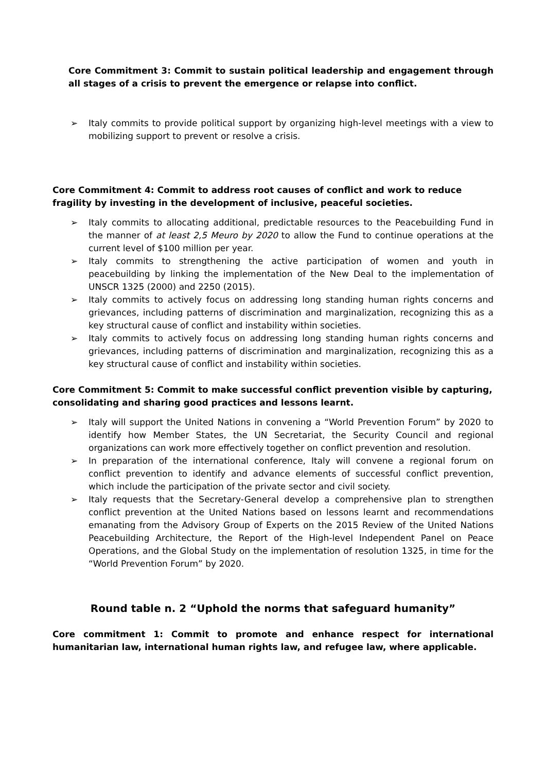Core Commitment 3: Commit to sustain political leadership and engagement through all stages of a crisis to prevent the emergence or relapse into conflict.
➢ Italy commits to provide political support by organizing high-level meetings with a view to mobilizing support to prevent or resolve a crisis.
Core Commitment 4: Commit to address root causes of conflict and work to reduce fragility by investing in the development of inclusive, peaceful societies.
➢ Italy commits to allocating additional, predictable resources to the Peacebuilding Fund in the manner of at least 2,5 Meuro by 2020 to allow the Fund to continue operations at the current level of $100 million per year.
➢ Italy commits to strengthening the active participation of women and youth in peacebuilding by linking the implementation of the New Deal to the implementation of UNSCR 1325 (2000) and 2250 (2015).
➢ Italy commits to actively focus on addressing long standing human rights concerns and grievances, including patterns of discrimination and marginalization, recognizing this as a key structural cause of conflict and instability within societies.
➢ Italy commits to actively focus on addressing long standing human rights concerns and grievances, including patterns of discrimination and marginalization, recognizing this as a key structural cause of conflict and instability within societies.
Core Commitment 5: Commit to make successful conflict prevention visible by capturing, consolidating and sharing good practices and lessons learnt.
➢ Italy will support the United Nations in convening a “World Prevention Forum” by 2020 to identify how Member States, the UN Secretariat, the Security Council and regional organizations can work more effectively together on conflict prevention and resolution.
➢ In preparation of the international conference, Italy will convene a regional forum on conflict prevention to identify and advance elements of successful conflict prevention, which include the participation of the private sector and civil society.
➢ Italy requests that the Secretary-General develop a comprehensive plan to strengthen conflict prevention at the United Nations based on lessons learnt and recommendations emanating from the Advisory Group of Experts on the 2015 Review of the United Nations Peacebuilding Architecture, the Report of the High-level Independent Panel on Peace Operations, and the Global Study on the implementation of resolution 1325, in time for the “World Prevention Forum” by 2020.
Round table n. 2 “Uphold the norms that safeguard humanity”
Core commitment 1: Commit to promote and enhance respect for international humanitarian law, international human rights law, and refugee law, where applicable.